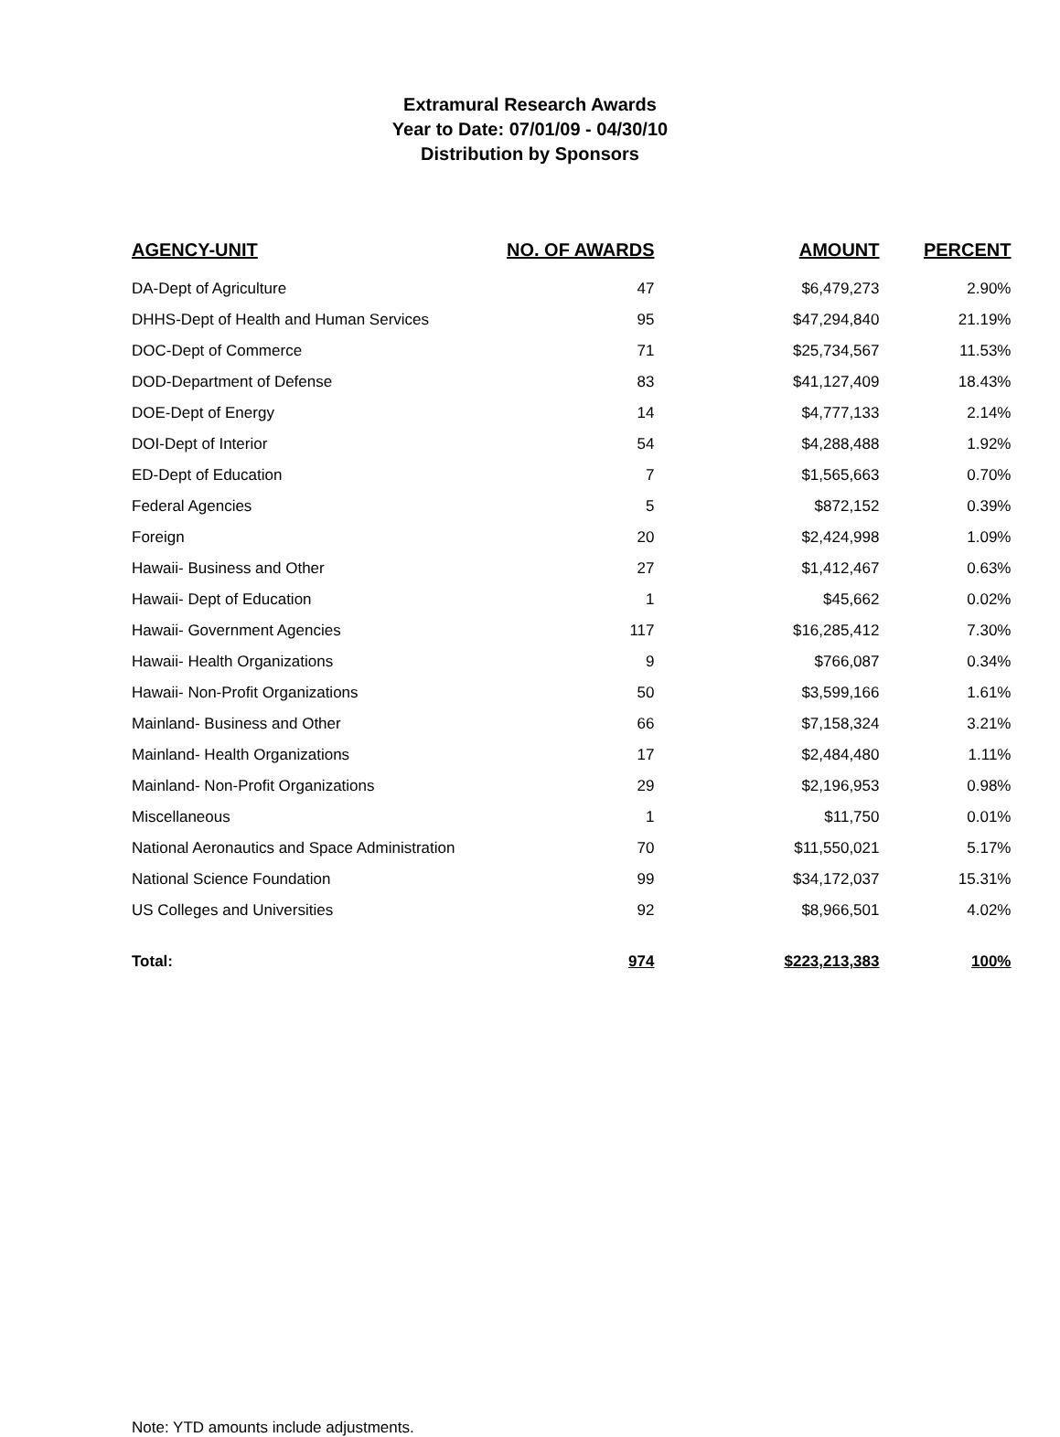Extramural Research Awards
Year to Date: 07/01/09 - 04/30/10
Distribution by Sponsors
| AGENCY-UNIT | NO. OF AWARDS | AMOUNT | PERCENT |
| --- | --- | --- | --- |
| DA-Dept of Agriculture | 47 | $6,479,273 | 2.90% |
| DHHS-Dept of Health and Human Services | 95 | $47,294,840 | 21.19% |
| DOC-Dept of Commerce | 71 | $25,734,567 | 11.53% |
| DOD-Department of Defense | 83 | $41,127,409 | 18.43% |
| DOE-Dept of Energy | 14 | $4,777,133 | 2.14% |
| DOI-Dept of Interior | 54 | $4,288,488 | 1.92% |
| ED-Dept of Education | 7 | $1,565,663 | 0.70% |
| Federal Agencies | 5 | $872,152 | 0.39% |
| Foreign | 20 | $2,424,998 | 1.09% |
| Hawaii- Business and Other | 27 | $1,412,467 | 0.63% |
| Hawaii- Dept of Education | 1 | $45,662 | 0.02% |
| Hawaii- Government Agencies | 117 | $16,285,412 | 7.30% |
| Hawaii- Health Organizations | 9 | $766,087 | 0.34% |
| Hawaii- Non-Profit Organizations | 50 | $3,599,166 | 1.61% |
| Mainland- Business and Other | 66 | $7,158,324 | 3.21% |
| Mainland- Health Organizations | 17 | $2,484,480 | 1.11% |
| Mainland- Non-Profit Organizations | 29 | $2,196,953 | 0.98% |
| Miscellaneous | 1 | $11,750 | 0.01% |
| National Aeronautics and Space Administration | 70 | $11,550,021 | 5.17% |
| National Science Foundation | 99 | $34,172,037 | 15.31% |
| US Colleges and Universities | 92 | $8,966,501 | 4.02% |
| Total: | 974 | $223,213,383 | 100% |
Note: YTD amounts include adjustments.